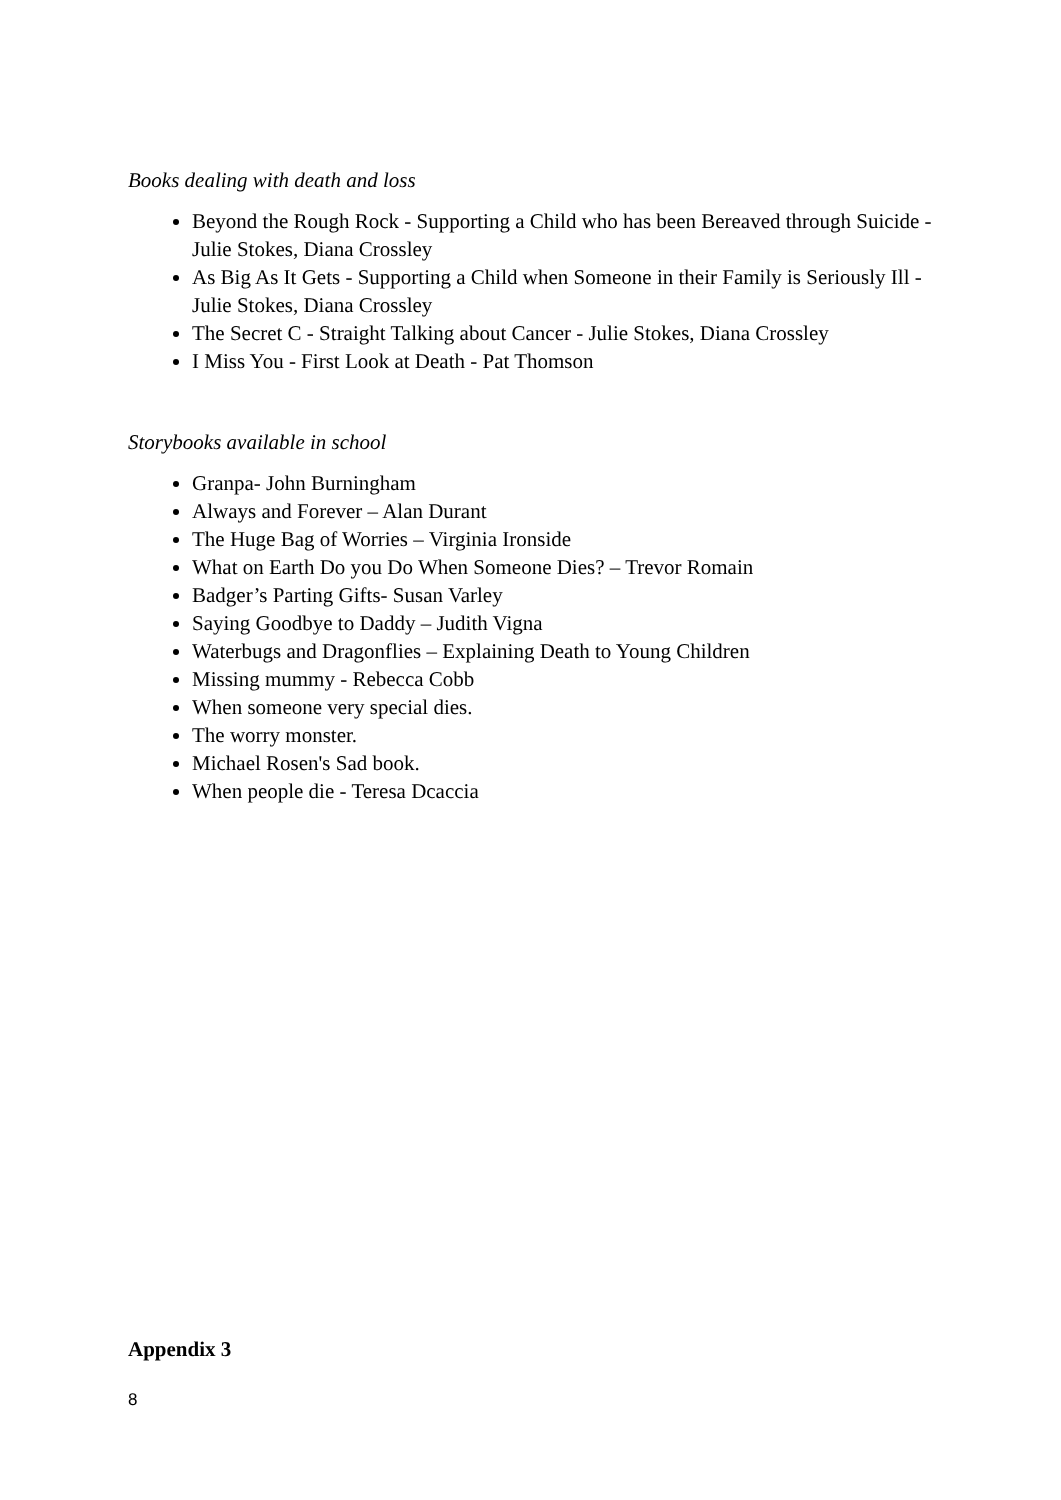Books dealing with death and loss
Beyond the Rough Rock - Supporting a Child who has been Bereaved through Suicide - Julie Stokes, Diana Crossley
As Big As It Gets - Supporting a Child when Someone in their Family is Seriously Ill - Julie Stokes, Diana Crossley
The Secret C - Straight Talking about Cancer - Julie Stokes, Diana Crossley
I Miss You - First Look at Death - Pat Thomson
Storybooks available in school
Granpa- John Burningham
Always and Forever – Alan Durant
The Huge Bag of Worries – Virginia Ironside
What on Earth Do you Do When Someone Dies? – Trevor Romain
Badger’s Parting Gifts- Susan Varley
Saying Goodbye to Daddy – Judith Vigna
Waterbugs and Dragonflies – Explaining Death to Young Children
Missing mummy - Rebecca Cobb
When someone very special dies.
The worry monster.
Michael Rosen's Sad book.
When people die - Teresa Dcaccia
Appendix 3
8